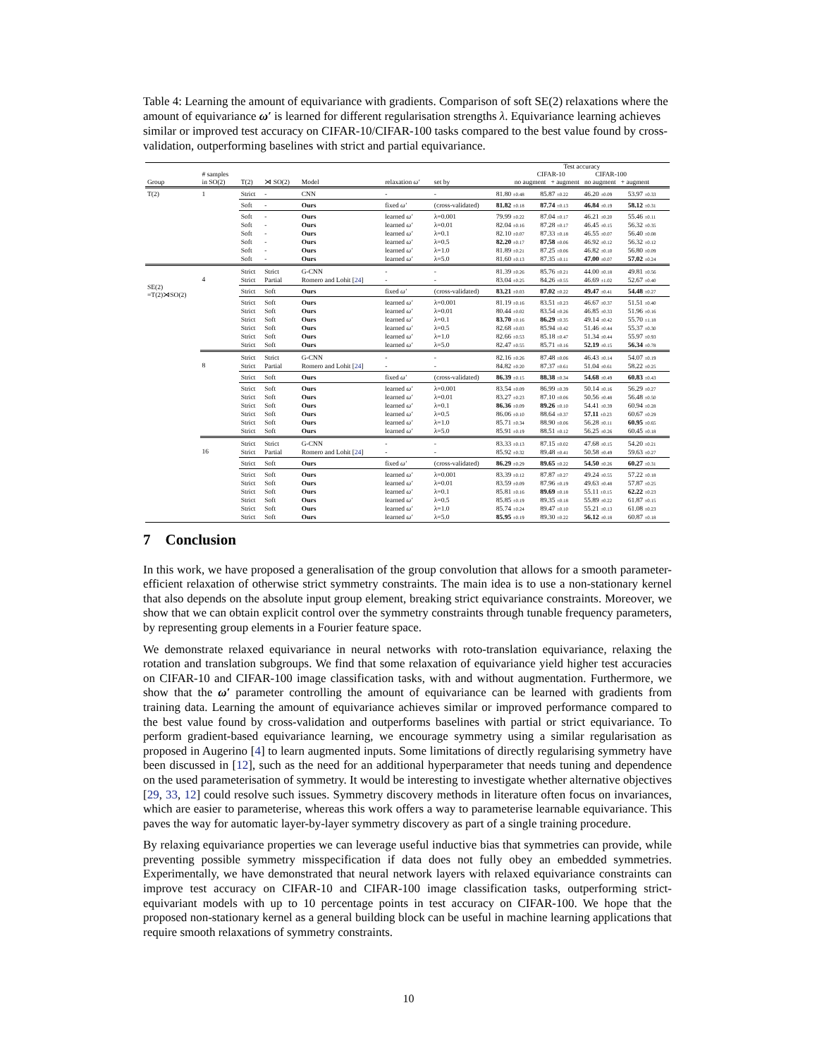Table 4: Learning the amount of equivariance with gradients. Comparison of soft SE(2) relaxations where the amount of equivariance ω′ is learned for different regularisation strengths λ. Equivariance learning achieves similar or improved test accuracy on CIFAR-10/CIFAR-100 tasks compared to the best value found by cross-validation, outperforming baselines with strict and partial equivariance.
| Group | # samples in SO(2) | T(2) | ⋊ SO(2) | Model | relaxation ω′ | set by | Test accuracy CIFAR-10 CIFAR-100 no augment + augment no augment + augment | | | |
| --- | --- | --- | --- | --- | --- | --- | --- | --- | --- | --- |
| T(2) | 1 | Strict | - | CNN | - | - | 81.80 ±0.48 | 85.87 ±0.22 | 46.20 ±0.09 | 53.97 ±0.33 |
| | | Soft | - | Ours | fixed ω′ | (cross-validated) | 81.82 ±0.18 | 87.74 ±0.13 | 46.84 ±0.19 | 58.12 ±0.31 |
| | | Soft | - | Ours | learned ω′ | λ=0.001 | 79.99 ±0.22 | 87.04 ±0.17 | 46.21 ±0.20 | 55.46 ±0.11 |
| | | Soft | - | Ours | learned ω′ | λ=0.01 | 82.04 ±0.16 | 87.28 ±0.17 | 46.45 ±0.15 | 56.32 ±0.35 |
| | | Soft | - | Ours | learned ω′ | λ=0.1 | 82.10 ±0.07 | 87.33 ±0.18 | 46.55 ±0.07 | 56.40 ±0.08 |
| | | Soft | - | Ours | learned ω′ | λ=0.5 | 82.20 ±0.17 | 87.58 ±0.06 | 46.92 ±0.12 | 56.32 ±0.12 |
| | | Soft | - | Ours | learned ω′ | λ=1.0 | 81.89 ±0.21 | 87.25 ±0.06 | 46.82 ±0.10 | 56.80 ±0.09 |
| | | Soft | - | Ours | learned ω′ | λ=5.0 | 81.60 ±0.13 | 87.35 ±0.11 | 47.00 ±0.07 | 57.02 ±0.24 |
| SE(2) =T(2)⋊SO(2) | 4 | Strict | Strict | G-CNN | - | - | 81.39 ±0.26 | 85.76 ±0.21 | 44.00 ±0.18 | 49.81 ±0.56 |
| | | Strict | Partial | Romero and Lohit [ 24 ] | - | - | 83.04 ±0.25 | 84.26 ±0.55 | 46.69 ±1.02 | 52.67 ±0.40 |
| | | Strict | Soft | Ours | fixed ω′ | (cross-validated) | 83.21 ±0.03 | 87.02 ±0.22 | 49.47 ±0.41 | 54.48 ±0.27 |
| | | Strict | Soft | Ours | learned ω′ | λ=0.001 | 81.19 ±0.16 | 83.51 ±0.23 | 46.67 ±0.37 | 51.51 ±0.40 |
| | | Strict | Soft | Ours | learned ω′ | λ=0.01 | 80.44 ±0.02 | 83.54 ±0.26 | 46.85 ±0.33 | 51.96 ±0.16 |
| | | Strict | Soft | Ours | learned ω′ | λ=0.1 | 83.70 ±0.16 | 86.29 ±0.35 | 49.14 ±0.42 | 55.70 ±1.18 |
| | | Strict | Soft | Ours | learned ω′ | λ=0.5 | 82.68 ±0.03 | 85.94 ±0.42 | 51.46 ±0.44 | 55.37 ±0.30 |
| | | Strict | Soft | Ours | learned ω′ | λ=1.0 | 82.66 ±0.53 | 85.18 ±0.47 | 51.34 ±0.44 | 55.97 ±0.93 |
| | | Strict | Soft | Ours | learned ω′ | λ=5.0 | 82.47 ±0.55 | 85.71 ±0.16 | 52.19 ±0.15 | 56.34 ±0.78 |
| | 8 | Strict | Strict | G-CNN | - | - | 82.16 ±0.26 | 87.48 ±0.06 | 46.43 ±0.14 | 54.07 ±0.19 |
| | | Strict | Partial | Romero and Lohit [ 24 ] | - | - | 84.82 ±0.20 | 87.37 ±0.61 | 51.04 ±0.61 | 58.22 ±0.25 |
| | | Strict | Soft | Ours | fixed ω′ | (cross-validated) | 86.39 ±0.15 | 88.38 ±0.34 | 54.68 ±0.49 | 60.83 ±0.43 |
| | | Strict | Soft | Ours | learned ω′ | λ=0.001 | 83.54 ±0.09 | 86.99 ±0.39 | 50.14 ±0.16 | 56.29 ±0.27 |
| | | Strict | Soft | Ours | learned ω′ | λ=0.01 | 83.27 ±0.23 | 87.10 ±0.06 | 50.56 ±0.48 | 56.48 ±0.50 |
| | | Strict | Soft | Ours | learned ω′ | λ=0.1 | 86.36 ±0.09 | 89.26 ±0.10 | 54.41 ±0.39 | 60.94 ±0.28 |
| | | Strict | Soft | Ours | learned ω′ | λ=0.5 | 86.06 ±0.10 | 88.64 ±0.37 | 57.11 ±0.23 | 60.67 ±0.29 |
| | | Strict | Soft | Ours | learned ω′ | λ=1.0 | 85.71 ±0.34 | 88.90 ±0.06 | 56.28 ±0.11 | 60.95 ±0.65 |
| | | Strict | Soft | Ours | learned ω′ | λ=5.0 | 85.91 ±0.19 | 88.51 ±0.12 | 56.25 ±0.26 | 60.45 ±0.18 |
| | 16 | Strict | Strict | G-CNN | - | - | 83.33 ±0.13 | 87.15 ±0.02 | 47.68 ±0.15 | 54.20 ±0.21 |
| | | Strict | Partial | Romero and Lohit [ 24 ] | - | - | 85.92 ±0.32 | 89.48 ±0.41 | 50.58 ±0.49 | 59.63 ±0.27 |
| | | Strict | Soft | Ours | fixed ω′ | (cross-validated) | 86.29 ±0.29 | 89.65 ±0.22 | 54.50 ±0.26 | 60.27 ±0.31 |
| | | Strict | Soft | Ours | learned ω′ | λ=0.001 | 83.39 ±0.12 | 87.87 ±0.27 | 49.24 ±0.55 | 57.22 ±0.18 |
| | | Strict | Soft | Ours | learned ω′ | λ=0.01 | 83.59 ±0.09 | 87.96 ±0.19 | 49.63 ±0.48 | 57.87 ±0.25 |
| | | Strict | Soft | Ours | learned ω′ | λ=0.1 | 85.81 ±0.16 | 89.69 ±0.18 | 55.11 ±0.15 | 62.22 ±0.23 |
| | | Strict | Soft | Ours | learned ω′ | λ=0.5 | 85.85 ±0.19 | 89.35 ±0.18 | 55.89 ±0.22 | 61.87 ±0.15 |
| | | Strict | Soft | Ours | learned ω′ | λ=1.0 | 85.74 ±0.24 | 89.47 ±0.10 | 55.21 ±0.13 | 61.08 ±0.23 |
| | | Strict | Soft | Ours | learned ω′ | λ=5.0 | 85.95 ±0.19 | 89.30 ±0.22 | 56.12 ±0.18 | 60.87 ±0.18 |
7 Conclusion
In this work, we have proposed a generalisation of the group convolution that allows for a smooth parameter-efficient relaxation of otherwise strict symmetry constraints. The main idea is to use a non-stationary kernel that also depends on the absolute input group element, breaking strict equivariance constraints. Moreover, we show that we can obtain explicit control over the symmetry constraints through tunable frequency parameters, by representing group elements in a Fourier feature space.
We demonstrate relaxed equivariance in neural networks with roto-translation equivariance, relaxing the rotation and translation subgroups. We find that some relaxation of equivariance yield higher test accuracies on CIFAR-10 and CIFAR-100 image classification tasks, with and without augmentation. Furthermore, we show that the ω′ parameter controlling the amount of equivariance can be learned with gradients from training data. Learning the amount of equivariance achieves similar or improved performance compared to the best value found by cross-validation and outperforms baselines with partial or strict equivariance. To perform gradient-based equivariance learning, we encourage symmetry using a similar regularisation as proposed in Augerino [4] to learn augmented inputs. Some limitations of directly regularising symmetry have been discussed in [12], such as the need for an additional hyperparameter that needs tuning and dependence on the used parameterisation of symmetry. It would be interesting to investigate whether alternative objectives [29, 33, 12] could resolve such issues. Symmetry discovery methods in literature often focus on invariances, which are easier to parameterise, whereas this work offers a way to parameterise learnable equivariance. This paves the way for automatic layer-by-layer symmetry discovery as part of a single training procedure.
By relaxing equivariance properties we can leverage useful inductive bias that symmetries can provide, while preventing possible symmetry misspecification if data does not fully obey an embedded symmetries. Experimentally, we have demonstrated that neural network layers with relaxed equivariance constraints can improve test accuracy on CIFAR-10 and CIFAR-100 image classification tasks, outperforming strict-equivariant models with up to 10 percentage points in test accuracy on CIFAR-100. We hope that the proposed non-stationary kernel as a general building block can be useful in machine learning applications that require smooth relaxations of symmetry constraints.
10